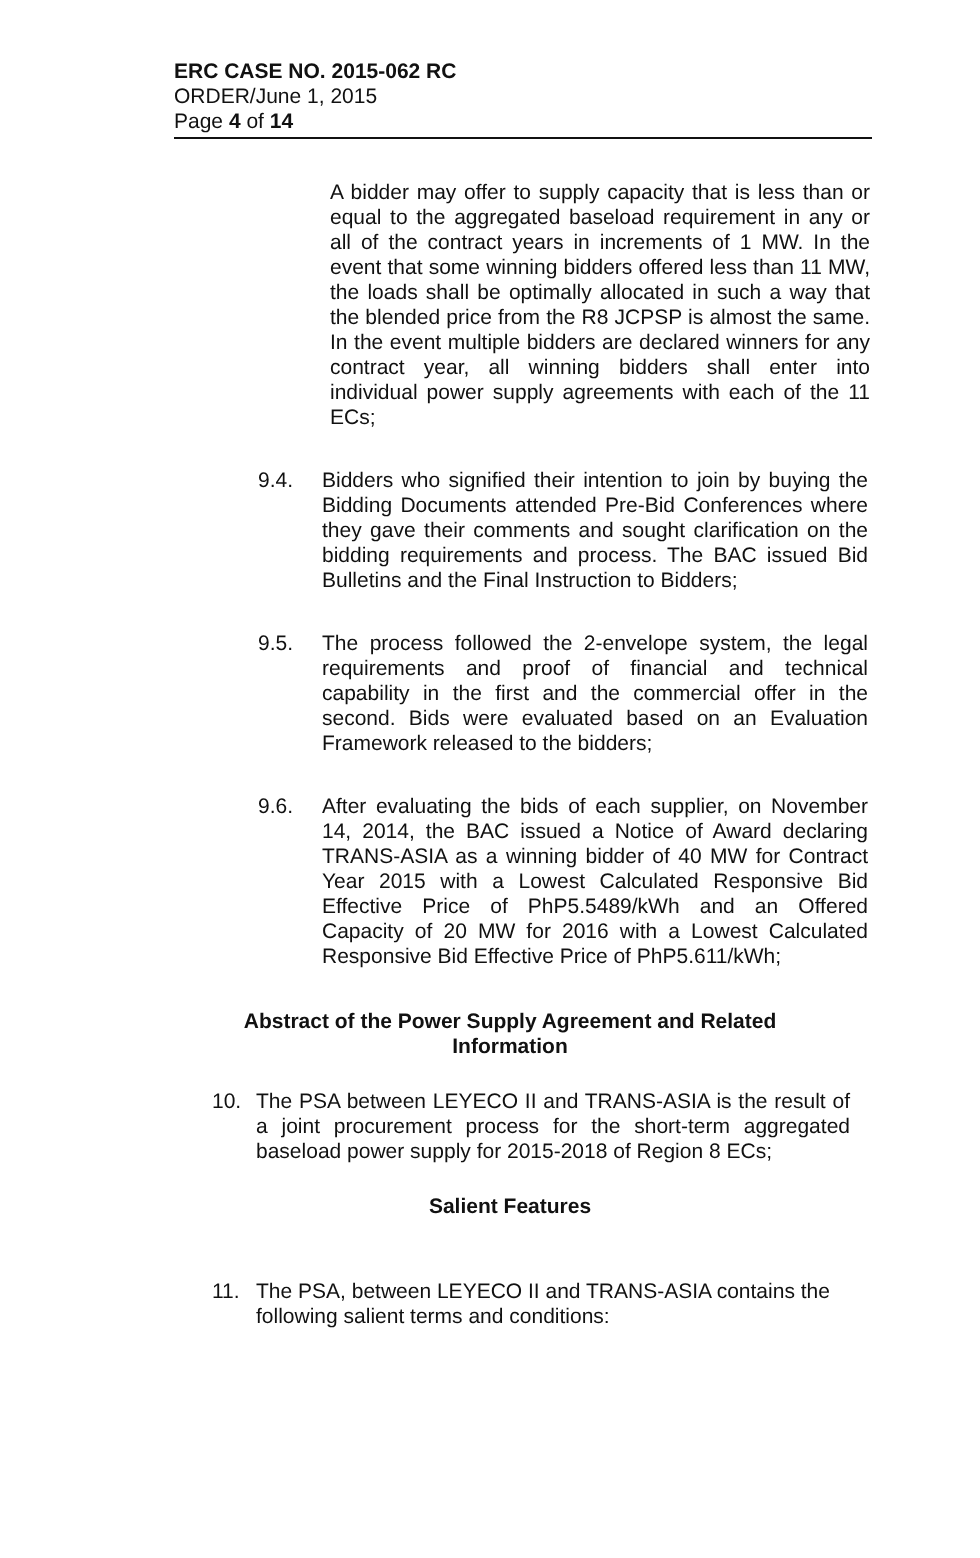ERC CASE NO. 2015-062 RC
ORDER/June 1, 2015
Page 4 of 14
A bidder may offer to supply capacity that is less than or equal to the aggregated baseload requirement in any or all of the contract years in increments of 1 MW. In the event that some winning bidders offered less than 11 MW, the loads shall be optimally allocated in such a way that the blended price from the R8 JCPSP is almost the same. In the event multiple bidders are declared winners for any contract year, all winning bidders shall enter into individual power supply agreements with each of the 11 ECs;
9.4. Bidders who signified their intention to join by buying the Bidding Documents attended Pre-Bid Conferences where they gave their comments and sought clarification on the bidding requirements and process. The BAC issued Bid Bulletins and the Final Instruction to Bidders;
9.5. The process followed the 2-envelope system, the legal requirements and proof of financial and technical capability in the first and the commercial offer in the second. Bids were evaluated based on an Evaluation Framework released to the bidders;
9.6. After evaluating the bids of each supplier, on November 14, 2014, the BAC issued a Notice of Award declaring TRANS-ASIA as a winning bidder of 40 MW for Contract Year 2015 with a Lowest Calculated Responsive Bid Effective Price of PhP5.5489/kWh and an Offered Capacity of 20 MW for 2016 with a Lowest Calculated Responsive Bid Effective Price of PhP5.611/kWh;
Abstract of the Power Supply Agreement and Related Information
10. The PSA between LEYECO II and TRANS-ASIA is the result of a joint procurement process for the short-term aggregated baseload power supply for 2015-2018 of Region 8 ECs;
Salient Features
11. The PSA, between LEYECO II and TRANS-ASIA contains the following salient terms and conditions: